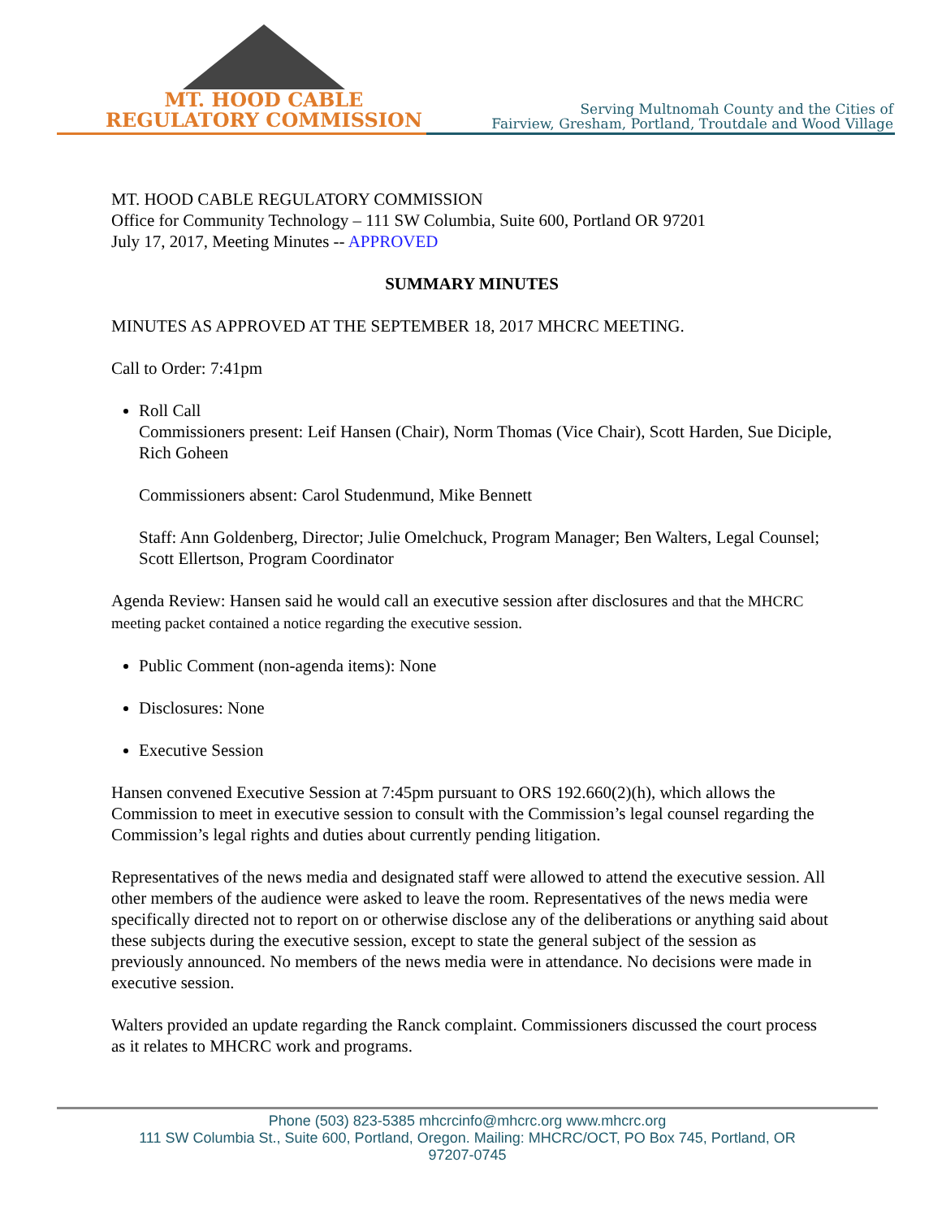MT. HOOD CABLE
REGULATORY COMMISSION
Serving Multnomah County and the Cities of
Fairview, Gresham, Portland, Troutdale and Wood Village
MT. HOOD CABLE REGULATORY COMMISSION
Office for Community Technology – 111 SW Columbia, Suite 600, Portland OR 97201
July 17, 2017, Meeting Minutes -- APPROVED
SUMMARY MINUTES
MINUTES AS APPROVED AT THE SEPTEMBER 18, 2017 MHCRC MEETING.
Call to Order: 7:41pm
Roll Call
Commissioners present: Leif Hansen (Chair), Norm Thomas (Vice Chair), Scott Harden, Sue Diciple, Rich Goheen
Commissioners absent: Carol Studenmund, Mike Bennett
Staff: Ann Goldenberg, Director; Julie Omelchuck, Program Manager; Ben Walters, Legal Counsel; Scott Ellertson, Program Coordinator
Agenda Review: Hansen said he would call an executive session after disclosures and that the MHCRC meeting packet contained a notice regarding the executive session.
Public Comment (non-agenda items): None
Disclosures: None
Executive Session
Hansen convened Executive Session at 7:45pm pursuant to ORS 192.660(2)(h), which allows the Commission to meet in executive session to consult with the Commission’s legal counsel regarding the Commission’s legal rights and duties about currently pending litigation.
Representatives of the news media and designated staff were allowed to attend the executive session. All other members of the audience were asked to leave the room. Representatives of the news media were specifically directed not to report on or otherwise disclose any of the deliberations or anything said about these subjects during the executive session, except to state the general subject of the session as previously announced. No members of the news media were in attendance. No decisions were made in executive session.
Walters provided an update regarding the Ranck complaint. Commissioners discussed the court process as it relates to MHCRC work and programs.
Phone (503) 823-5385 mhcrcinfo@mhcrc.org www.mhcrc.org
111 SW Columbia St., Suite 600, Portland, Oregon. Mailing: MHCRC/OCT, PO Box 745, Portland, OR
97207-0745